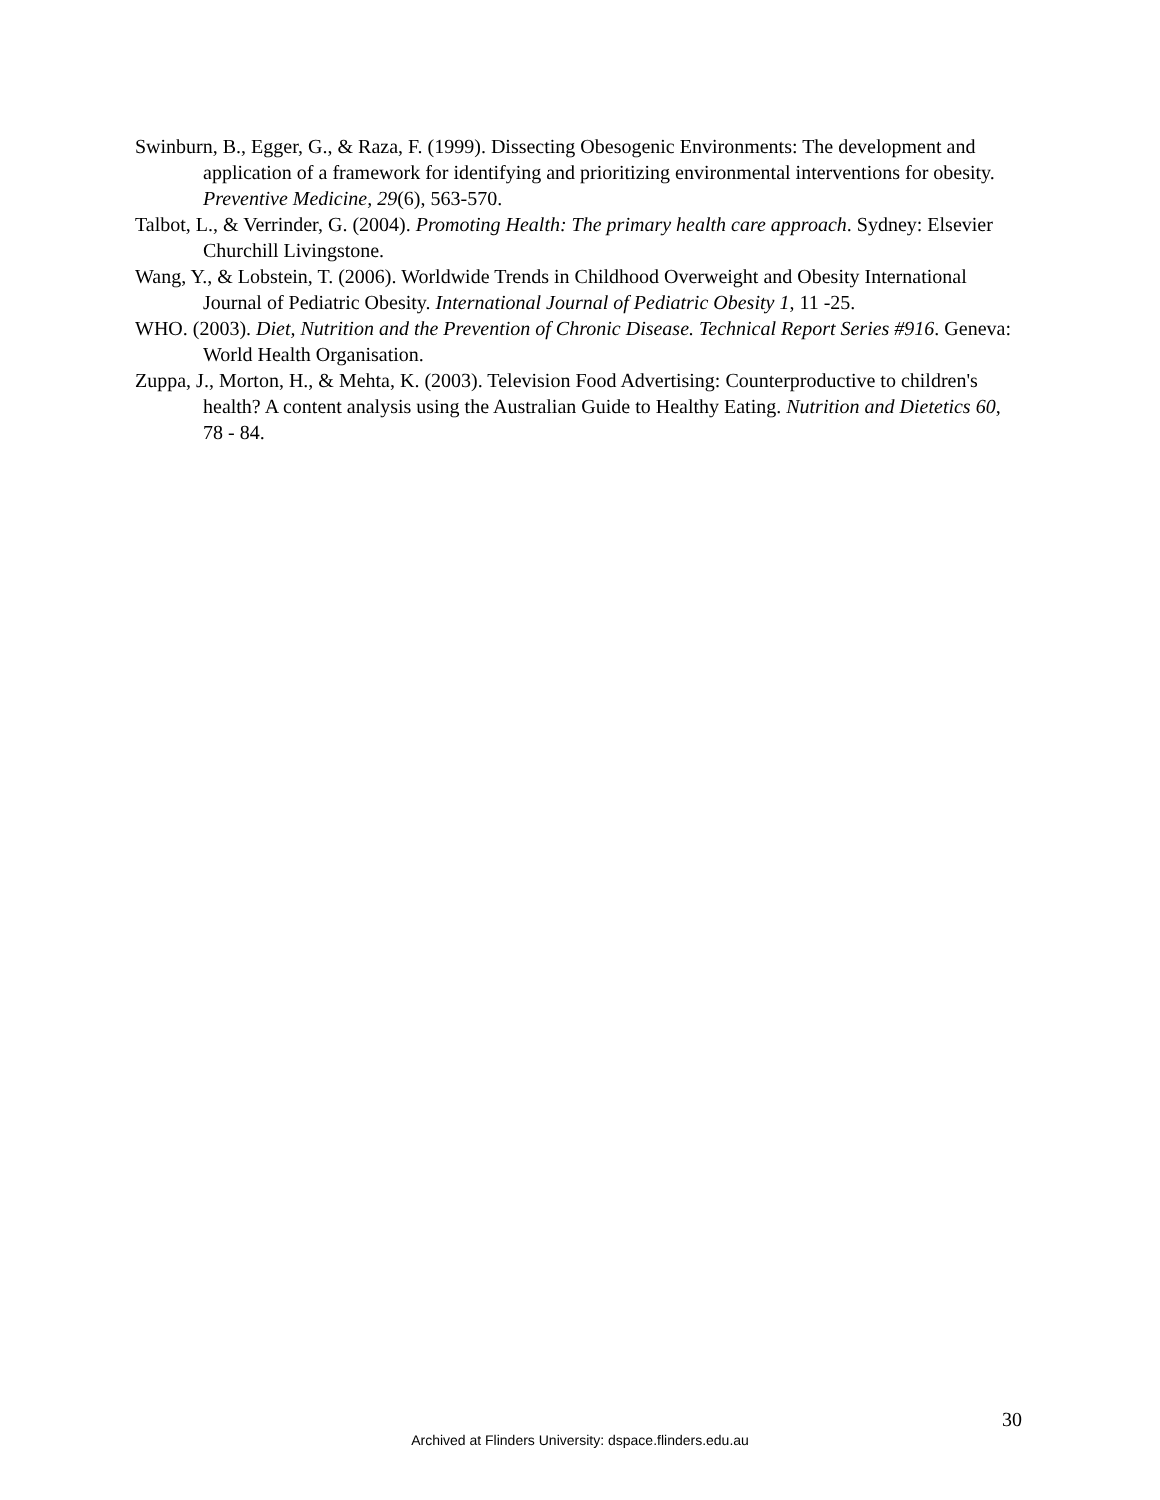Swinburn, B., Egger, G., & Raza, F. (1999). Dissecting Obesogenic Environments: The development and application of a framework for identifying and prioritizing environmental interventions for obesity. Preventive Medicine, 29(6), 563-570.
Talbot, L., & Verrinder, G. (2004). Promoting Health: The primary health care approach. Sydney: Elsevier Churchill Livingstone.
Wang, Y., & Lobstein, T. (2006). Worldwide Trends in Childhood Overweight and Obesity International Journal of Pediatric Obesity. International Journal of Pediatric Obesity 1, 11 -25.
WHO. (2003). Diet, Nutrition and the Prevention of Chronic Disease. Technical Report Series #916. Geneva: World Health Organisation.
Zuppa, J., Morton, H., & Mehta, K. (2003). Television Food Advertising: Counterproductive to children's health? A content analysis using the Australian Guide to Healthy Eating. Nutrition and Dietetics 60, 78 - 84.
30
Archived at Flinders University: dspace.flinders.edu.au